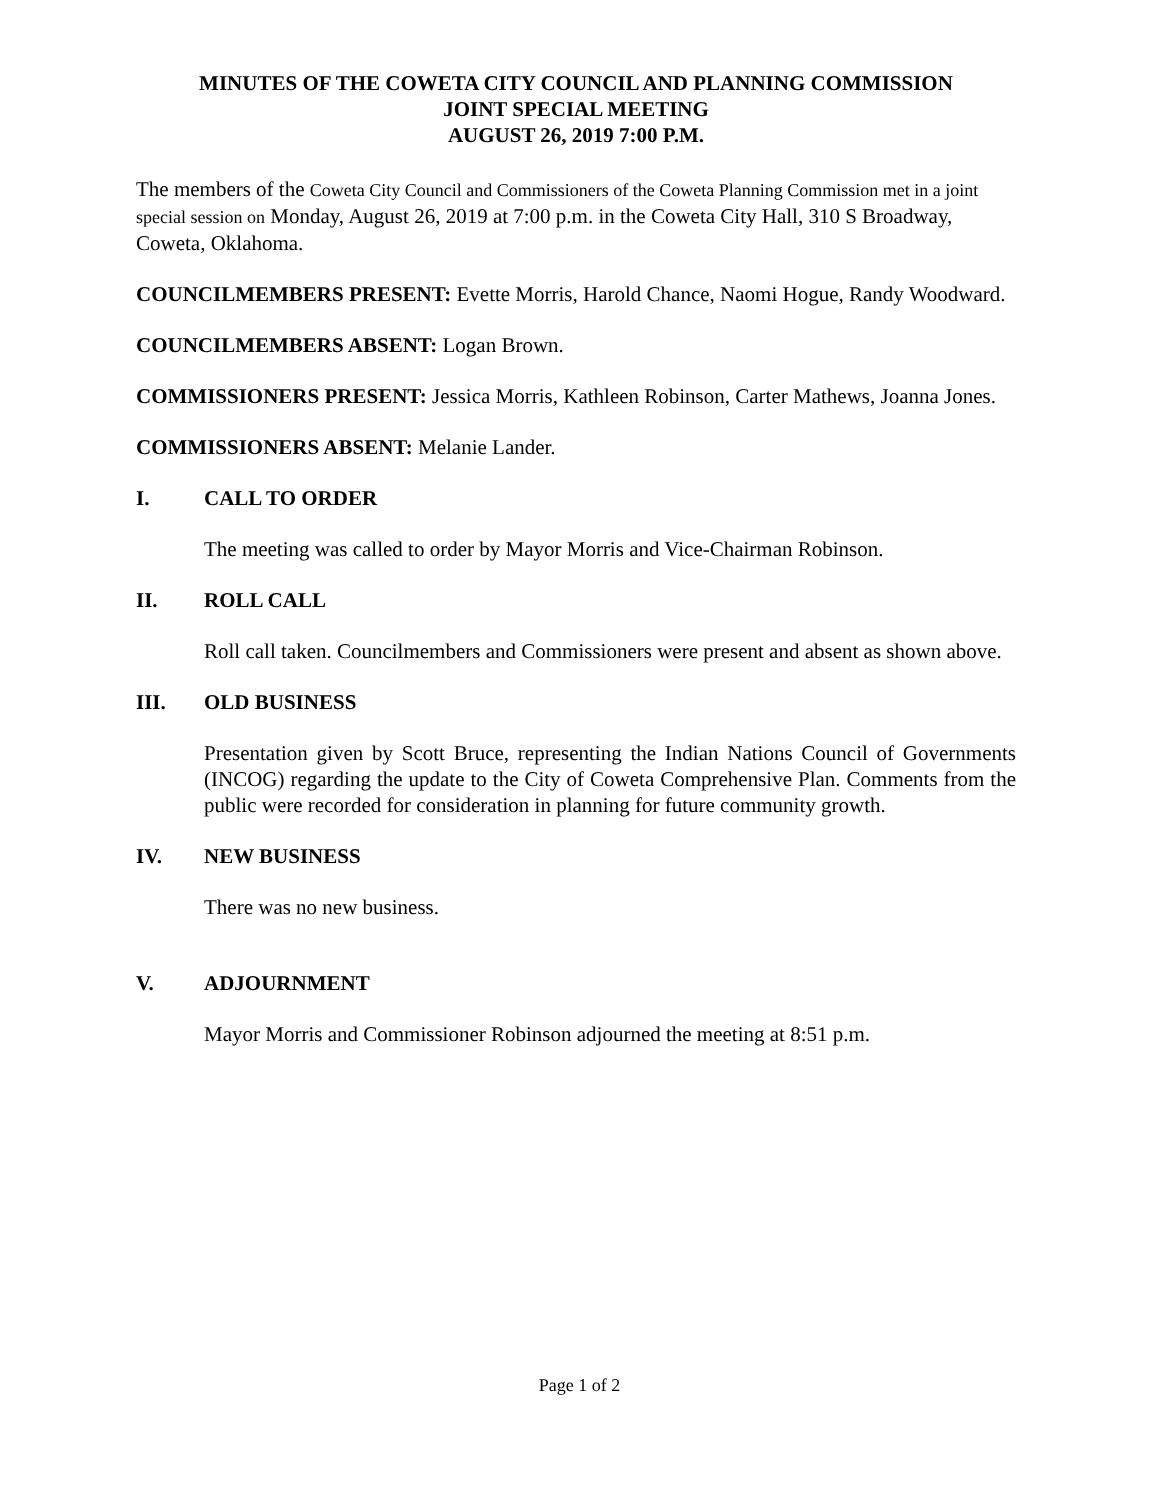MINUTES OF THE COWETA CITY COUNCIL AND PLANNING COMMISSION
JOINT SPECIAL MEETING
AUGUST 26, 2019 7:00 P.M.
The members of the Coweta City Council and Commissioners of the Coweta Planning Commission met in a joint special session on Monday, August 26, 2019 at 7:00 p.m. in the Coweta City Hall, 310 S Broadway, Coweta, Oklahoma.
COUNCILMEMBERS PRESENT: Evette Morris, Harold Chance, Naomi Hogue, Randy Woodward.
COUNCILMEMBERS ABSENT: Logan Brown.
COMMISSIONERS PRESENT: Jessica Morris, Kathleen Robinson, Carter Mathews, Joanna Jones.
COMMISSIONERS ABSENT: Melanie Lander.
I. CALL TO ORDER
The meeting was called to order by Mayor Morris and Vice-Chairman Robinson.
II. ROLL CALL
Roll call taken. Councilmembers and Commissioners were present and absent as shown above.
III. OLD BUSINESS
Presentation given by Scott Bruce, representing the Indian Nations Council of Governments (INCOG) regarding the update to the City of Coweta Comprehensive Plan. Comments from the public were recorded for consideration in planning for future community growth.
IV. NEW BUSINESS
There was no new business.
V. ADJOURNMENT
Mayor Morris and Commissioner Robinson adjourned the meeting at 8:51 p.m.
Page 1 of 2